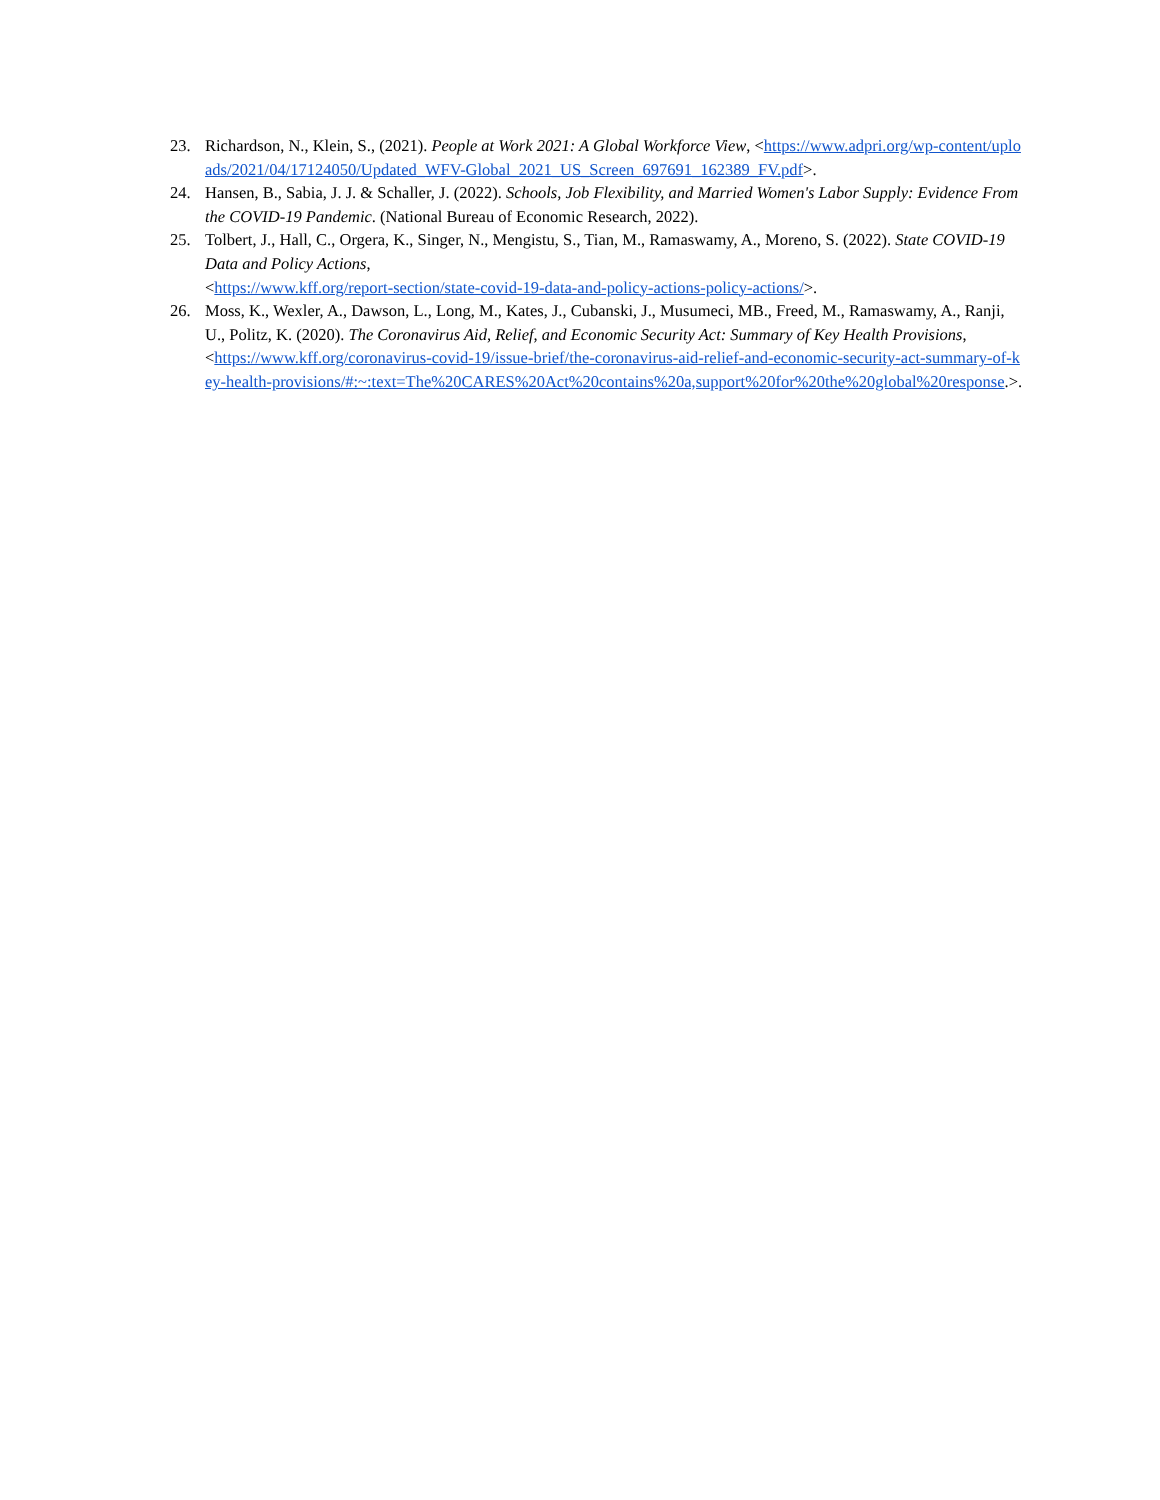23. Richardson, N., Klein, S., (2021). People at Work 2021: A Global Workforce View, <https://www.adpri.org/wp-content/uploads/2021/04/17124050/Updated_WFV-Global_2021_US_Screen_697691_162389_FV.pdf>.
24. Hansen, B., Sabia, J. J. & Schaller, J. (2022). Schools, Job Flexibility, and Married Women's Labor Supply: Evidence From the COVID-19 Pandemic. (National Bureau of Economic Research, 2022).
25. Tolbert, J., Hall, C., Orgera, K., Singer, N., Mengistu, S., Tian, M., Ramaswamy, A., Moreno, S. (2022). State COVID-19 Data and Policy Actions,
<https://www.kff.org/report-section/state-covid-19-data-and-policy-actions-policy-actions/>.
26. Moss, K., Wexler, A., Dawson, L., Long, M., Kates, J., Cubanski, J., Musumeci, MB., Freed, M., Ramaswamy, A., Ranji, U., Politz, K. (2020). The Coronavirus Aid, Relief, and Economic Security Act: Summary of Key Health Provisions,
<https://www.kff.org/coronavirus-covid-19/issue-brief/the-coronavirus-aid-relief-and-economic-security-act-summary-of-key-health-provisions/#:~:text=The%20CARES%20Act%20contains%20a,support%20for%20the%20global%20response.>.